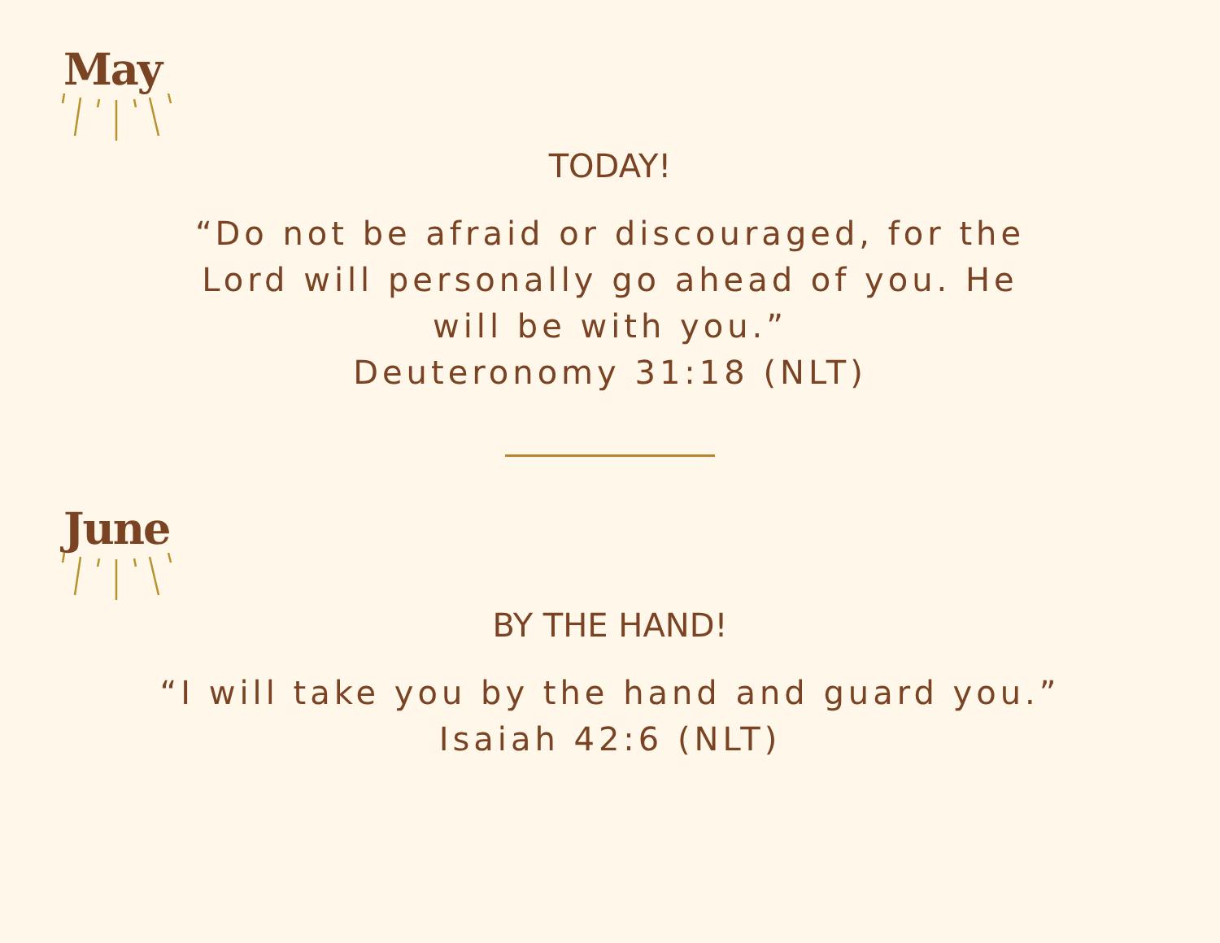May
TODAY!
“Do not be afraid or discouraged, for the Lord will personally go ahead of you. He will be with you.”
Deuteronomy 31:18 (NLT)
June
BY THE HAND!
“I will take you by the hand and guard you.”
Isaiah 42:6 (NLT)